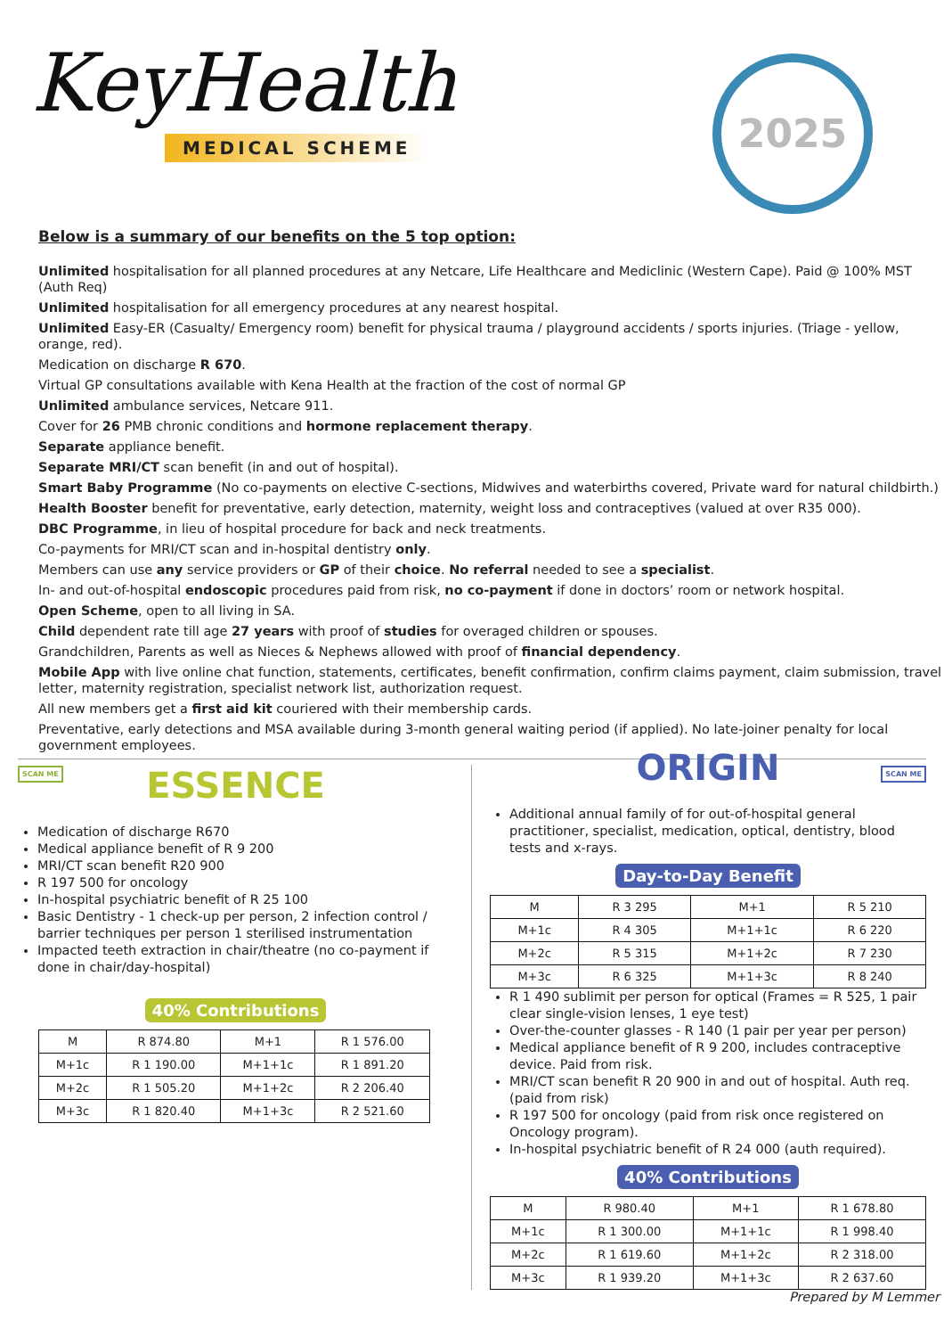KeyHealth
MEDICAL SCHEME
2025
Below is a summary of our benefits on the 5 top option:
Unlimited hospitalisation for all planned procedures at any Netcare, Life Healthcare and Mediclinic (Western Cape). Paid @ 100% MST (Auth Req)
Unlimited hospitalisation for all emergency procedures at any nearest hospital.
Unlimited Easy-ER (Casualty/ Emergency room) benefit for physical trauma / playground accidents / sports injuries. (Triage - yellow, orange, red).
Medication on discharge R 670.
Virtual GP consultations available with Kena Health at the fraction of the cost of normal GP
Unlimited ambulance services, Netcare 911.
Cover for 26 PMB chronic conditions and hormone replacement therapy.
Separate appliance benefit.
Separate MRI/CT scan benefit (in and out of hospital).
Smart Baby Programme (No co-payments on elective C-sections, Midwives and waterbirths covered, Private ward for natural childbirth.)
Health Booster benefit for preventative, early detection, maternity, weight loss and contraceptives (valued at over R35 000).
DBC Programme, in lieu of hospital procedure for back and neck treatments.
Co-payments for MRI/CT scan and in-hospital dentistry only.
Members can use any service providers or GP of their choice. No referral needed to see a specialist.
In- and out-of-hospital endoscopic procedures paid from risk, no co-payment if done in doctors’ room or network hospital.
Open Scheme, open to all living in SA.
Child dependent rate till age 27 years with proof of studies for overaged children or spouses.
Grandchildren, Parents as well as Nieces & Nephews allowed with proof of financial dependency.
Mobile App with live online chat function, statements, certificates, benefit confirmation, confirm claims payment, claim submission, travel letter, maternity registration, specialist network list, authorization request.
All new members get a first aid kit couriered with their membership cards.
Preventative, early detections and MSA available during 3-month general waiting period (if applied). No late-joiner penalty for local government employees.
SCAN ME
ESSENCE
Medication of discharge R670
Medical appliance benefit of R 9 200
MRI/CT scan benefit R20 900
R 197 500 for oncology
In-hospital psychiatric benefit of R 25 100
Basic Dentistry - 1 check-up per person, 2 infection control / barrier techniques per person 1 sterilised instrumentation
Impacted teeth extraction in chair/theatre (no co-payment if done in chair/day-hospital)
40% Contributions
| M | R 874.80 | M+1 | R 1 576.00 |
| M+1c | R 1 190.00 | M+1+1c | R 1 891.20 |
| M+2c | R 1 505.20 | M+1+2c | R 2 206.40 |
| M+3c | R 1 820.40 | M+1+3c | R 2 521.60 |
SCAN ME
ORIGIN
Additional annual family of for out-of-hospital general practitioner, specialist, medication, optical, dentistry, blood tests and x-rays.
Day-to-Day Benefit
| M | R 3 295 | M+1 | R 5 210 |
| M+1c | R 4 305 | M+1+1c | R 6 220 |
| M+2c | R 5 315 | M+1+2c | R 7 230 |
| M+3c | R 6 325 | M+1+3c | R 8 240 |
R 1 490 sublimit per person for optical (Frames = R 525, 1 pair clear single-vision lenses, 1 eye test)
Over-the-counter glasses - R 140 (1 pair per year per person)
Medical appliance benefit of R 9 200, includes contraceptive device. Paid from risk.
MRI/CT scan benefit R 20 900 in and out of hospital. Auth req. (paid from risk)
R 197 500 for oncology (paid from risk once registered on Oncology program).
In-hospital psychiatric benefit of R 24 000 (auth required).
40% Contributions
| M | R 980.40 | M+1 | R 1 678.80 |
| M+1c | R 1 300.00 | M+1+1c | R 1 998.40 |
| M+2c | R 1 619.60 | M+1+2c | R 2 318.00 |
| M+3c | R 1 939.20 | M+1+3c | R 2 637.60 |
Prepared by M Lemmer